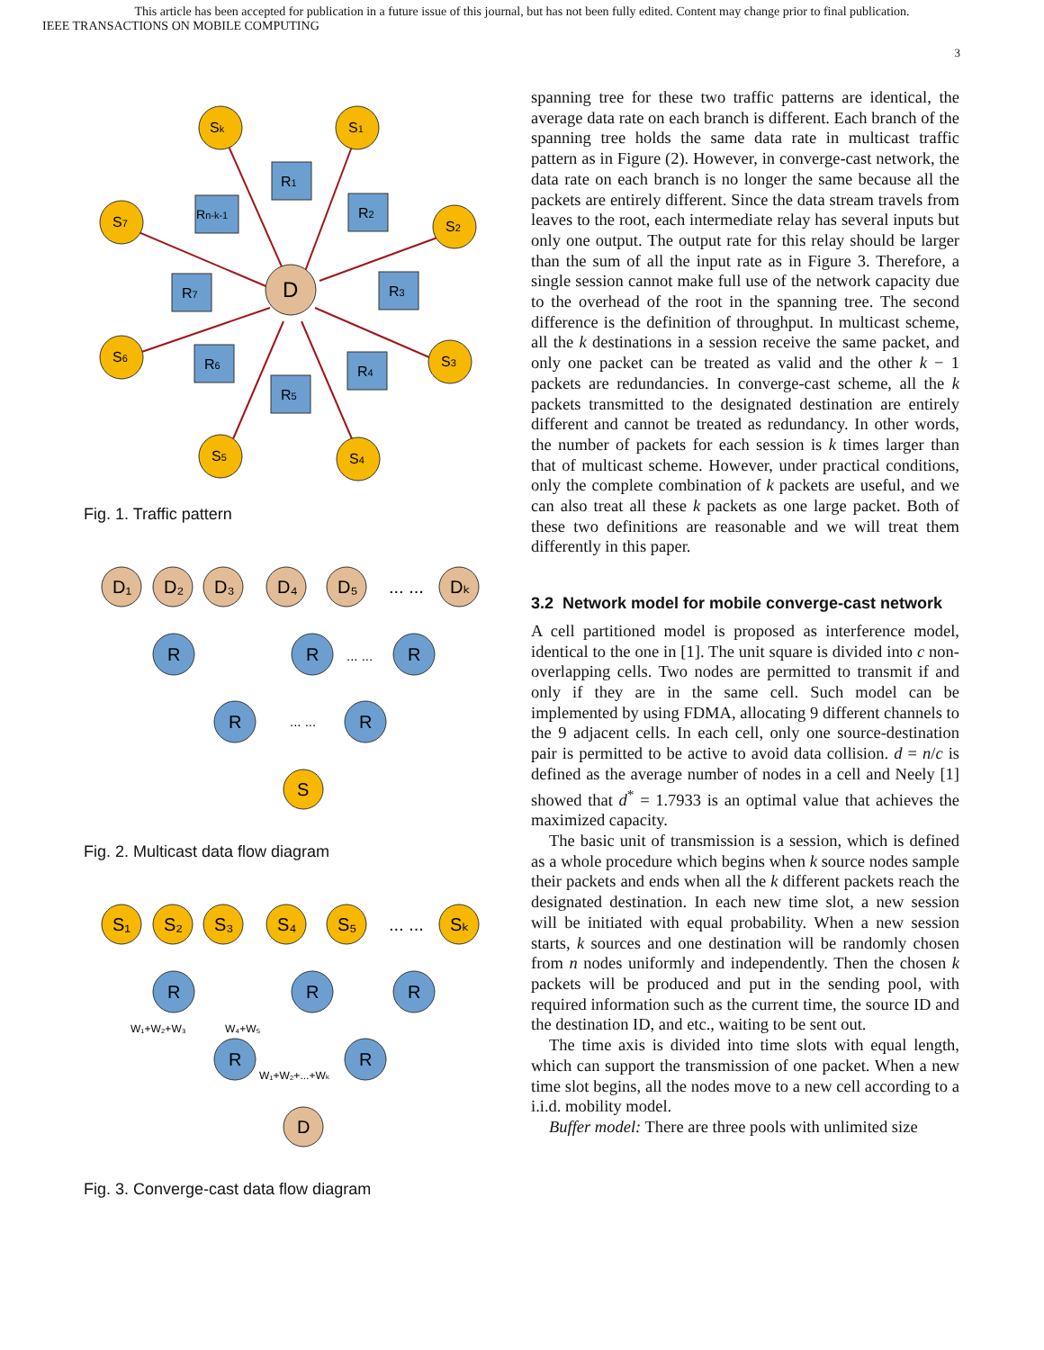This article has been accepted for publication in a future issue of this journal, but has not been fully edited. Content may change prior to final publication.
IEEE TRANSACTIONS ON MOBILE COMPUTING
3
D
Sk
S1
S7
S2
S6
S3
S5
S4
R1
Rn-k-1
R2
R7
R3
R6
R4
R5
Fig. 1. Traffic pattern
D₁
D₂
D₃
D₄
D₅
Dₖ
... ...
R
R
R
R
R
... ...
... ...
S
Fig. 2. Multicast data flow diagram
S₁
S₂
S₃
S₄
S₅
Sₖ
... ...
R
R
R
R
R
W₁+W₂+W₃
W₄+W₅
W₁+W₂+...+Wₖ
D
Fig. 3. Converge-cast data flow diagram
spanning tree for these two traffic patterns are identical, the average data rate on each branch is different. Each branch of the spanning tree holds the same data rate in multicast traffic pattern as in Figure (2). However, in converge-cast network, the data rate on each branch is no longer the same because all the packets are entirely different. Since the data stream travels from leaves to the root, each intermediate relay has several inputs but only one output. The output rate for this relay should be larger than the sum of all the input rate as in Figure 3. Therefore, a single session cannot make full use of the network capacity due to the overhead of the root in the spanning tree. The second difference is the definition of throughput. In multicast scheme, all the k destinations in a session receive the same packet, and only one packet can be treated as valid and the other k − 1 packets are redundancies. In converge-cast scheme, all the k packets transmitted to the designated destination are entirely different and cannot be treated as redundancy. In other words, the number of packets for each session is k times larger than that of multicast scheme. However, under practical conditions, only the complete combination of k packets are useful, and we can also treat all these k packets as one large packet. Both of these two definitions are reasonable and we will treat them differently in this paper.
3.2 Network model for mobile converge-cast network
A cell partitioned model is proposed as interference model, identical to the one in [1]. The unit square is divided into c non-overlapping cells. Two nodes are permitted to transmit if and only if they are in the same cell. Such model can be implemented by using FDMA, allocating 9 different channels to the 9 adjacent cells. In each cell, only one source-destination pair is permitted to be active to avoid data collision. d = n/c is defined as the average number of nodes in a cell and Neely [1] showed that d<sup>*</sup> = 1.7933 is an optimal value that achieves the maximized capacity.
The basic unit of transmission is a session, which is defined as a whole procedure which begins when k source nodes sample their packets and ends when all the k different packets reach the designated destination. In each new time slot, a new session will be initiated with equal probability. When a new session starts, k sources and one destination will be randomly chosen from n nodes uniformly and independently. Then the chosen k packets will be produced and put in the sending pool, with required information such as the current time, the source ID and the destination ID, and etc., waiting to be sent out.
The time axis is divided into time slots with equal length, which can support the transmission of one packet. When a new time slot begins, all the nodes move to a new cell according to a i.i.d. mobility model.
Buffer model: There are three pools with unlimited size